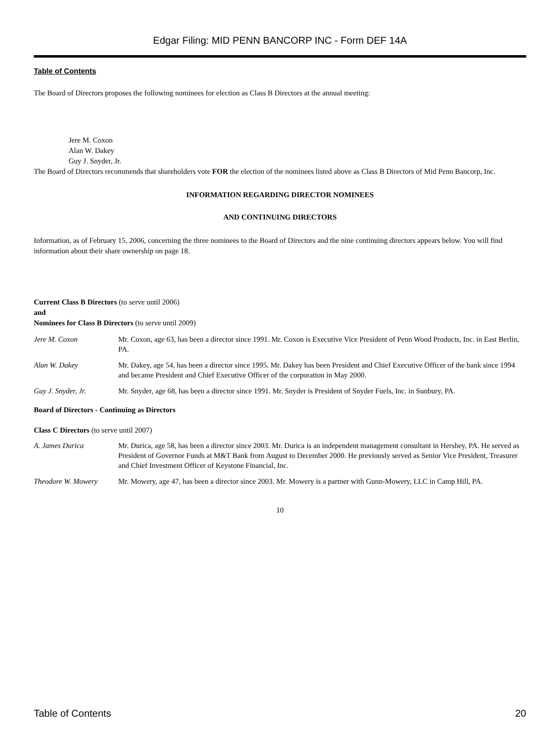Edgar Filing: MID PENN BANCORP INC - Form DEF 14A
Table of Contents
The Board of Directors proposes the following nominees for election as Class B Directors at the annual meeting:
Jere M. Coxon
Alan W. Dakey
Guy J. Snyder, Jr.
The Board of Directors recommends that shareholders vote FOR the election of the nominees listed above as Class B Directors of Mid Penn Bancorp, Inc.
INFORMATION REGARDING DIRECTOR NOMINEES
AND CONTINUING DIRECTORS
Information, as of February 15, 2006, concerning the three nominees to the Board of Directors and the nine continuing directors appears below. You will find information about their share ownership on page 18.
Current Class B Directors (to serve until 2006)
and
Nominees for Class B Directors (to serve until 2009)
| Jere M. Coxon | Mr. Coxon, age 63, has been a director since 1991. Mr. Coxon is Executive Vice President of Penn Wood Products, Inc. in East Berlin, PA. |
| Alan W. Dakey | Mr. Dakey, age 54, has been a director since 1995. Mr. Dakey has been President and Chief Executive Officer of the bank since 1994 and became President and Chief Executive Officer of the corporation in May 2000. |
| Guy J. Snyder, Jr. | Mr. Snyder, age 68, has been a director since 1991. Mr. Snyder is President of Snyder Fuels, Inc. in Sunbury, PA. |
Board of Directors - Continuing as Directors
Class C Directors (to serve until 2007)
| A. James Durica | Mr. Durica, age 58, has been a director since 2003. Mr. Durica is an independent management consultant in Hershey, PA. He served as President of Governor Funds at M&T Bank from August to December 2000. He previously served as Senior Vice President, Treasurer and Chief Investment Officer of Keystone Financial, Inc. |
| Theodore W. Mowery | Mr. Mowery, age 47, has been a director since 2003. Mr. Mowery is a partner with Gunn-Mowery, LLC in Camp Hill, PA. |
10
Table of Contents 20